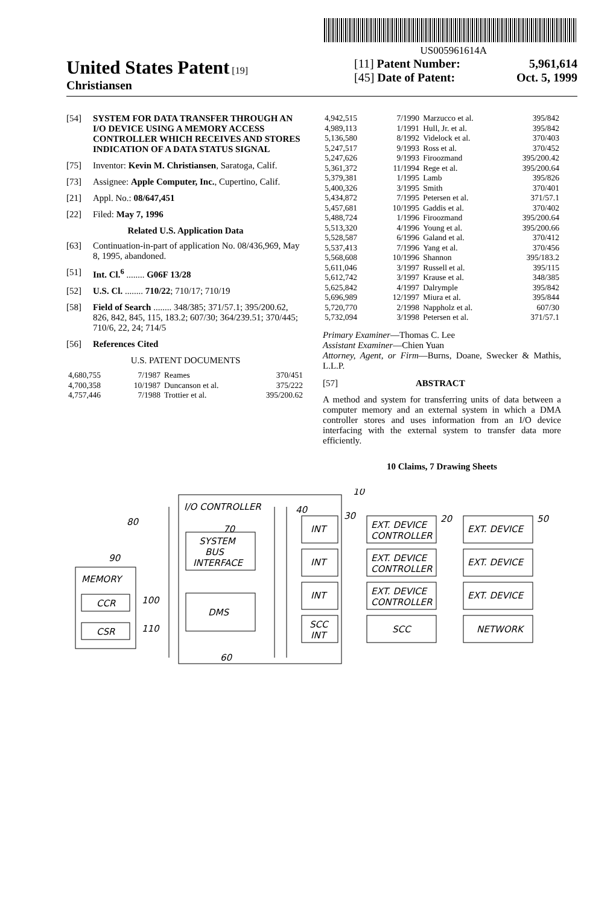US005961614A
United States Patent [19]
Christiansen
[11] Patent Number: 5,961,614
[45] Date of Patent: Oct. 5, 1999
[54] SYSTEM FOR DATA TRANSFER THROUGH AN I/O DEVICE USING A MEMORY ACCESS CONTROLLER WHICH RECEIVES AND STORES INDICATION OF A DATA STATUS SIGNAL
[75] Inventor: Kevin M. Christiansen, Saratoga, Calif.
[73] Assignee: Apple Computer, Inc., Cupertino, Calif.
[21] Appl. No.: 08/647,451
[22] Filed: May 7, 1996
Related U.S. Application Data
[63] Continuation-in-part of application No. 08/436,969, May 8, 1995, abandoned.
[51] Int. Cl.<sup>6</sup> ........ G06F 13/28
[52] U.S. Cl. ........ 710/22; 710/17; 710/19
[58] Field of Search ........ 348/385; 371/57.1; 395/200.62, 826, 842, 845, 115, 183.2; 607/30; 364/239.51; 370/445; 710/6, 22, 24; 714/5
[56] References Cited
U.S. PATENT DOCUMENTS
| 4,680,755 | 7/1987 | Reames | 370/451 |
| 4,700,358 | 10/1987 | Duncanson et al. | 375/222 |
| 4,757,446 | 7/1988 | Trottier et al. | 395/200.62 |
| 4,942,515 | 7/1990 | Marzucco et al. | 395/842 |
| 4,989,113 | 1/1991 | Hull, Jr. et al. | 395/842 |
| 5,136,580 | 8/1992 | Videlock et al. | 370/403 |
| 5,247,517 | 9/1993 | Ross et al. | 370/452 |
| 5,247,626 | 9/1993 | Firoozmand | 395/200.42 |
| 5,361,372 | 11/1994 | Rege et al. | 395/200.64 |
| 5,379,381 | 1/1995 | Lamb | 395/826 |
| 5,400,326 | 3/1995 | Smith | 370/401 |
| 5,434,872 | 7/1995 | Petersen et al. | 371/57.1 |
| 5,457,681 | 10/1995 | Gaddis et al. | 370/402 |
| 5,488,724 | 1/1996 | Firoozmand | 395/200.64 |
| 5,513,320 | 4/1996 | Young et al. | 395/200.66 |
| 5,528,587 | 6/1996 | Galand et al. | 370/412 |
| 5,537,413 | 7/1996 | Yang et al. | 370/456 |
| 5,568,608 | 10/1996 | Shannon | 395/183.2 |
| 5,611,046 | 3/1997 | Russell et al. | 395/115 |
| 5,612,742 | 3/1997 | Krause et al. | 348/385 |
| 5,625,842 | 4/1997 | Dalrymple | 395/842 |
| 5,696,989 | 12/1997 | Miura et al. | 395/844 |
| 5,720,770 | 2/1998 | Nappholz et al. | 607/30 |
| 5,732,094 | 3/1998 | Petersen et al. | 371/57.1 |
Primary Examiner—Thomas C. Lee
Assistant Examiner—Chien Yuan
Attorney, Agent, or Firm—Burns, Doane, Swecker & Mathis, L.L.P.
[57] ABSTRACT
A method and system for transferring units of data between a computer memory and an external system in which a DMA controller stores and uses information from an I/O device interfacing with the external system to transfer data more efficiently.
10 Claims, 7 Drawing Sheets
I/O CONTROLLER
MEMORY
CCR
CSR
SYSTEM
BUS
INTERFACE
DMS
INT
INT
INT
SCC
INT
EXT. DEVICE
CONTROLLER
EXT. DEVICE
CONTROLLER
EXT. DEVICE
CONTROLLER
SCC
EXT. DEVICE
EXT. DEVICE
EXT. DEVICE
NETWORK
10
40
80
70
90
100
110
60
30
20
50